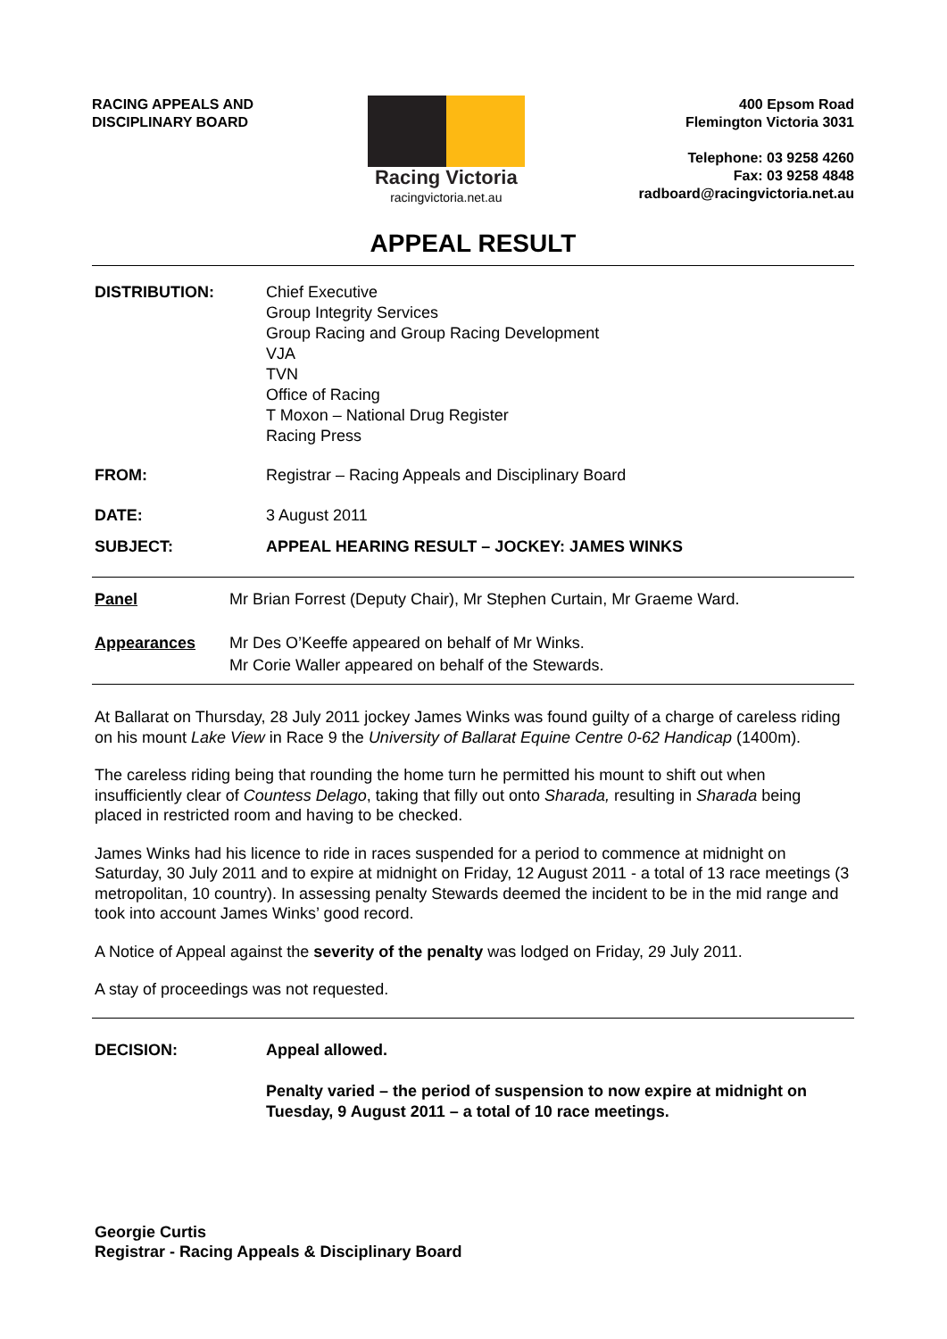RACING APPEALS AND
DISCIPLINARY BOARD
Racing Victoria
racingvictoria.net.au
400 Epsom Road
Flemington Victoria 3031
Telephone: 03 9258 4260
Fax: 03 9258 4848
radboard@racingvictoria.net.au
APPEAL RESULT
DISTRIBUTION: Chief Executive
Group Integrity Services
Group Racing and Group Racing Development
VJA
TVN
Office of Racing
T Moxon – National Drug Register
Racing Press
FROM: Registrar – Racing Appeals and Disciplinary Board
DATE: 3 August 2011
SUBJECT: APPEAL HEARING RESULT – JOCKEY: JAMES WINKS
Panel Mr Brian Forrest (Deputy Chair), Mr Stephen Curtain, Mr Graeme Ward.
Appearances Mr Des O’Keeffe appeared on behalf of Mr Winks.
Mr Corie Waller appeared on behalf of the Stewards.
At Ballarat on Thursday, 28 July 2011 jockey James Winks was found guilty of a charge of careless riding on his mount Lake View in Race 9 the University of Ballarat Equine Centre 0-62 Handicap (1400m).
The careless riding being that rounding the home turn he permitted his mount to shift out when insufficiently clear of Countess Delago, taking that filly out onto Sharada, resulting in Sharada being placed in restricted room and having to be checked.
James Winks had his licence to ride in races suspended for a period to commence at midnight on Saturday, 30 July 2011 and to expire at midnight on Friday, 12 August 2011 - a total of 13 race meetings (3 metropolitan, 10 country). In assessing penalty Stewards deemed the incident to be in the mid range and took into account James Winks’ good record.
A Notice of Appeal against the severity of the penalty was lodged on Friday, 29 July 2011.
A stay of proceedings was not requested.
DECISION: Appeal allowed.
Penalty varied – the period of suspension to now expire at midnight on Tuesday, 9 August 2011 – a total of 10 race meetings.
Georgie Curtis
Registrar - Racing Appeals & Disciplinary Board